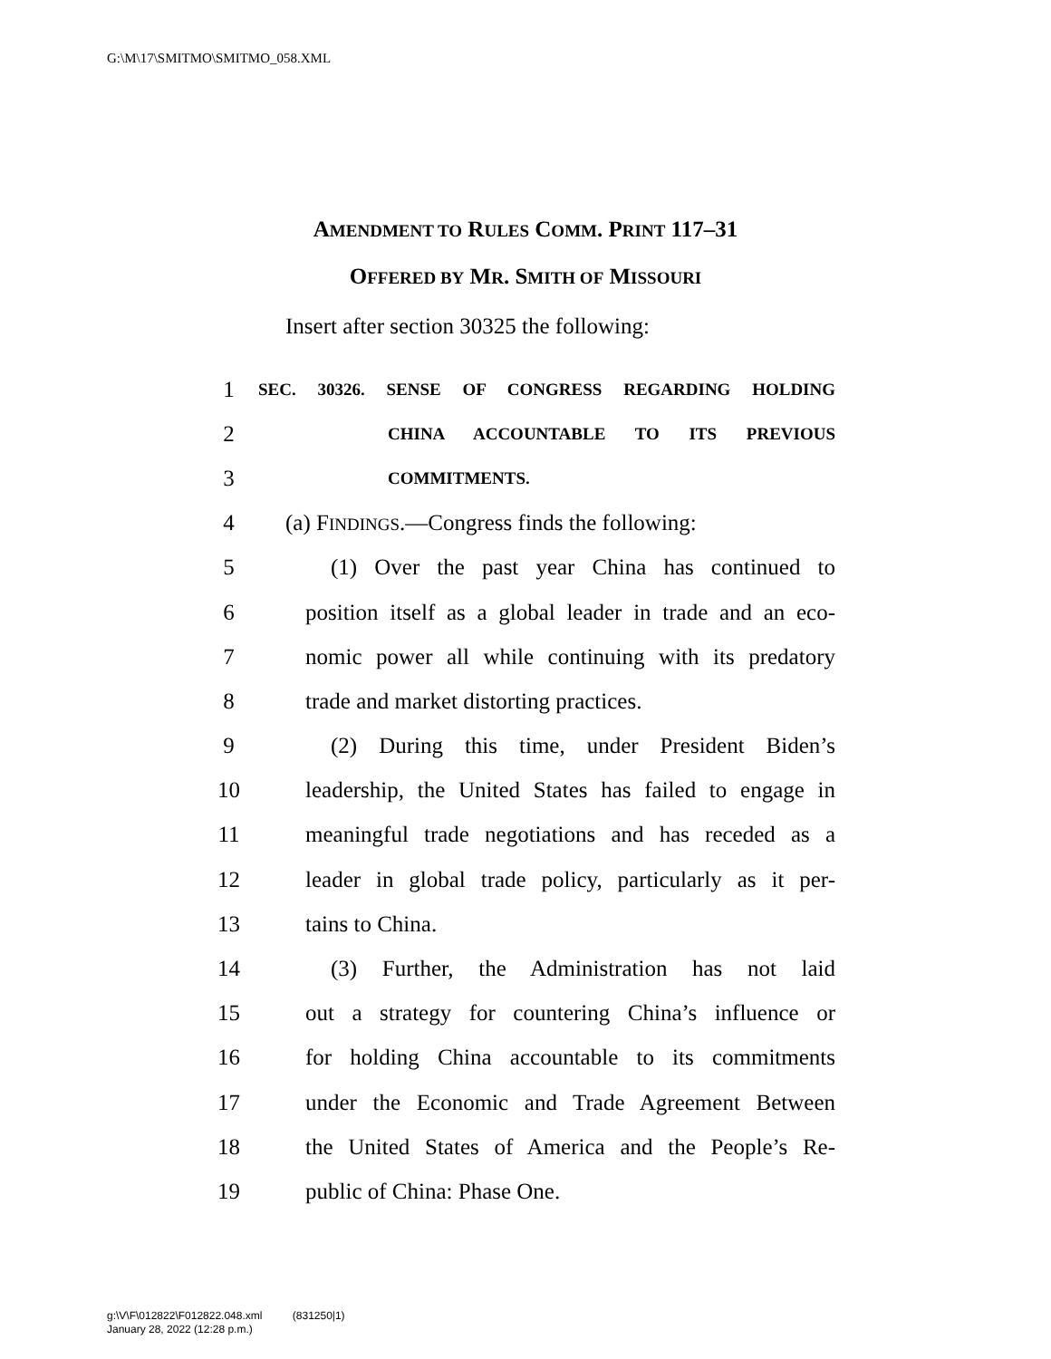G:\M\17\SMITMO\SMITMO_058.XML
AMENDMENT TO RULES COMM. PRINT 117–31
OFFERED BY MR. SMITH OF MISSOURI
Insert after section 30325 the following:
1 SEC. 30326. SENSE OF CONGRESS REGARDING HOLDING
2 CHINA ACCOUNTABLE TO ITS PREVIOUS
3 COMMITMENTS.
4 (a) FINDINGS.—Congress finds the following:
5 (1) Over the past year China has continued to
6 position itself as a global leader in trade and an eco-
7 nomic power all while continuing with its predatory
8 trade and market distorting practices.
9 (2) During this time, under President Biden’s
10 leadership, the United States has failed to engage in
11 meaningful trade negotiations and has receded as a
12 leader in global trade policy, particularly as it per-
13 tains to China.
14 (3) Further, the Administration has not laid
15 out a strategy for countering China’s influence or
16 for holding China accountable to its commitments
17 under the Economic and Trade Agreement Between
18 the United States of America and the People’s Re-
19 public of China: Phase One.
g:\V\F\012822\F012822.048.xml (831250|1)
January 28, 2022 (12:28 p.m.)